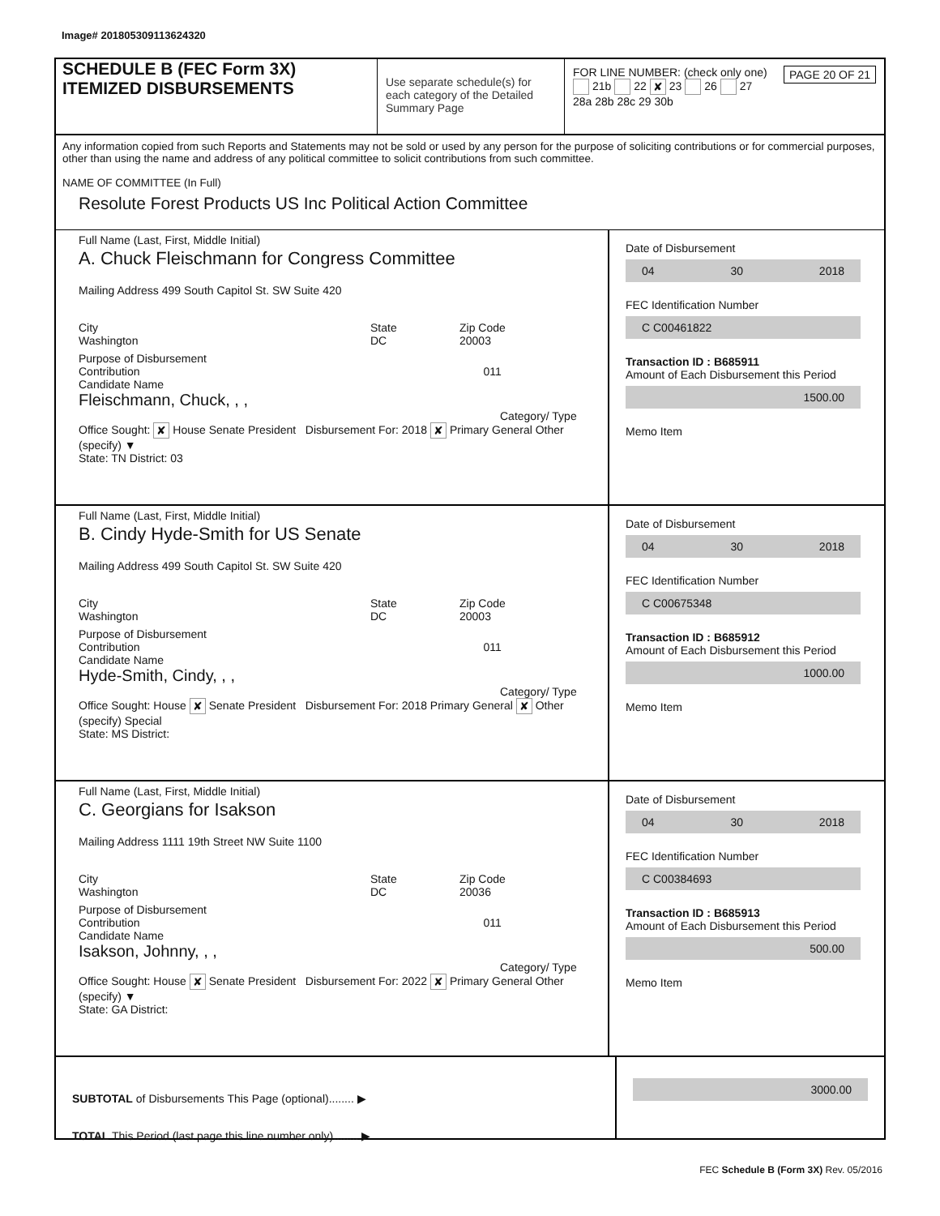Image# 201805309113624320
SCHEDULE B (FEC Form 3X)
ITEMIZED DISBURSEMENTS
Use separate schedule(s) for each category of the Detailed Summary Page
FOR LINE NUMBER: (check only one) PAGE 20 OF 21
21b 22 ✘ 23 26 27
28a 28b 28c 29 30b
Any information copied from such Reports and Statements may not be sold or used by any person for the purpose of soliciting contributions or for commercial purposes, other than using the name and address of any political committee to solicit contributions from such committee.
NAME OF COMMITTEE (In Full)
Resolute Forest Products US Inc Political Action Committee
Full Name (Last, First, Middle Initial)
A. Chuck Fleischmann for Congress Committee
Mailing Address 499 South Capitol St. SW Suite 420
City
Washington
State
DC
Zip Code
20003
Purpose of Disbursement
Contribution 011
Candidate Name
Fleischmann, Chuck, , ,
Category/ Type
Office Sought: ✘ House Senate President Disbursement For: 2018 ✘ Primary General Other (specify) ▼
State: TN District: 03
Date of Disbursement
04 30 2018
FEC Identification Number
C C00461822
Transaction ID : B685911
Amount of Each Disbursement this Period
1500.00
Memo Item
Full Name (Last, First, Middle Initial)
B. Cindy Hyde-Smith for US Senate
Mailing Address 499 South Capitol St. SW Suite 420
City
Washington
State
DC
Zip Code
20003
Purpose of Disbursement
Contribution 011
Candidate Name
Hyde-Smith, Cindy, , ,
Category/ Type
Office Sought: House ✘ Senate President Disbursement For: 2018 Primary General ✘ Other (specify) Special
State: MS District:
Date of Disbursement
04 30 2018
FEC Identification Number
C C00675348
Transaction ID : B685912
Amount of Each Disbursement this Period
1000.00
Memo Item
Full Name (Last, First, Middle Initial)
C. Georgians for Isakson
Mailing Address 1111 19th Street NW Suite 1100
City
Washington
State
DC
Zip Code
20036
Purpose of Disbursement
Contribution 011
Candidate Name
Isakson, Johnny, , ,
Category/ Type
Office Sought: House ✘ Senate President Disbursement For: 2022 ✘ Primary General Other (specify) ▼
State: GA District:
Date of Disbursement
04 30 2018
FEC Identification Number
C C00384693
Transaction ID : B685913
Amount of Each Disbursement this Period
500.00
Memo Item
SUBTOTAL of Disbursements This Page (optional)........ ▶
TOTAL This Period (last page this line number only)........ ▶
3000.00
FEC Schedule B (Form 3X) Rev. 05/2016